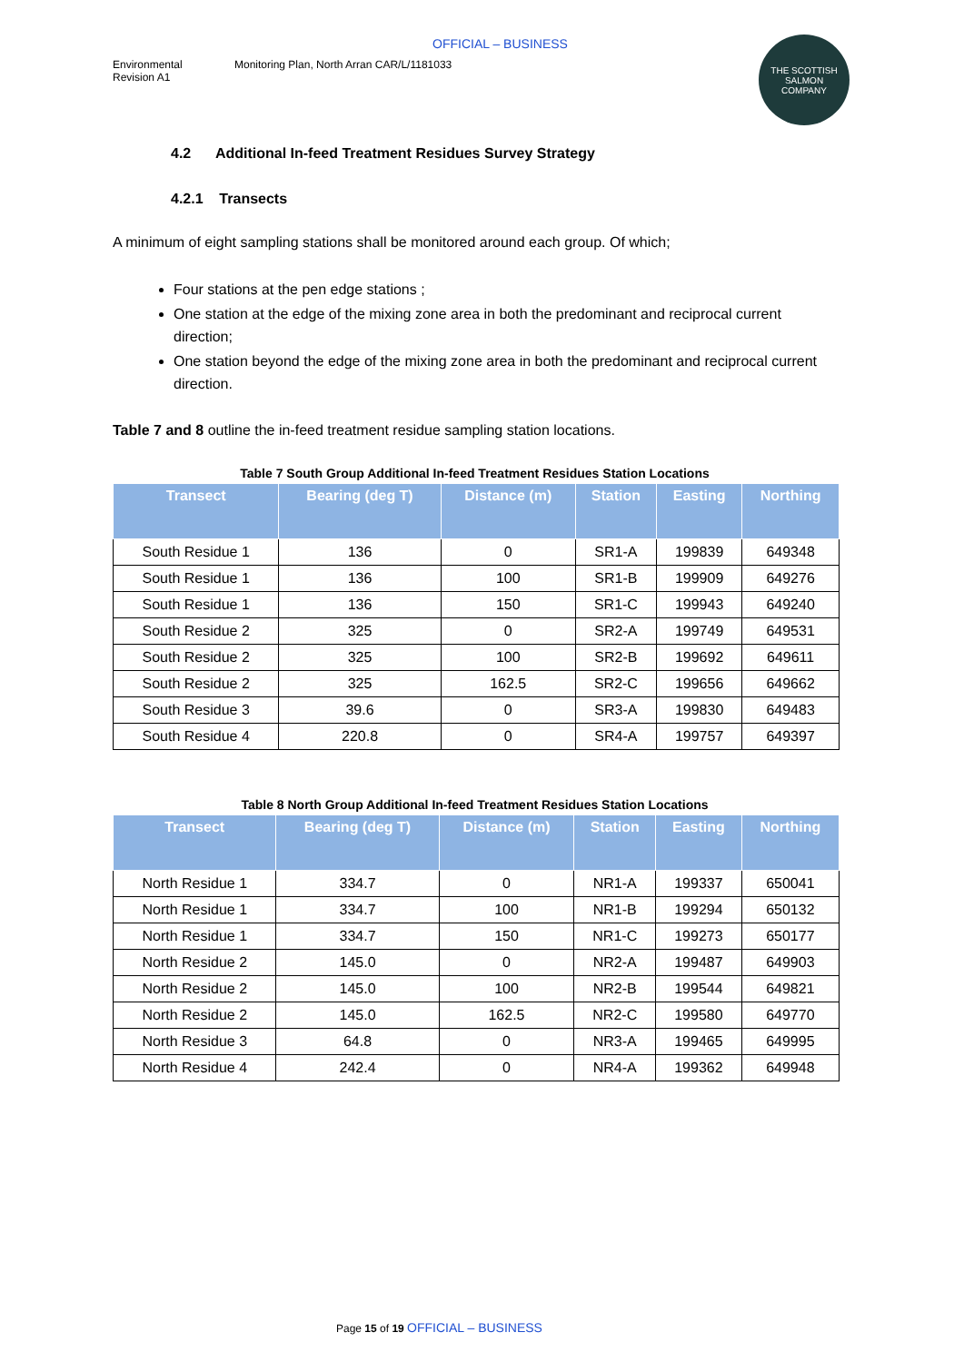OFFICIAL – BUSINESS
Environmental
Revision A1
Monitoring Plan, North Arran CAR/L/1181033
THE SCOTTISH
SALMON
COMPANY
4.2 Additional In-feed Treatment Residues Survey Strategy
4.2.1 Transects
A minimum of eight sampling stations shall be monitored around each group. Of which;
Four stations at the pen edge stations ;
One station at the edge of the mixing zone area in both the predominant and reciprocal current direction;
One station beyond the edge of the mixing zone area in both the predominant and reciprocal current direction.
Table 7 and 8 outline the in-feed treatment residue sampling station locations.
Table 7 South Group Additional In-feed Treatment Residues Station Locations
| Transect | Bearing (deg T) | Distance (m) | Station | Easting | Northing |
| --- | --- | --- | --- | --- | --- |
| South Residue 1 | 136 | 0 | SR1-A | 199839 | 649348 |
| South Residue 1 | 136 | 100 | SR1-B | 199909 | 649276 |
| South Residue 1 | 136 | 150 | SR1-C | 199943 | 649240 |
| South Residue 2 | 325 | 0 | SR2-A | 199749 | 649531 |
| South Residue 2 | 325 | 100 | SR2-B | 199692 | 649611 |
| South Residue 2 | 325 | 162.5 | SR2-C | 199656 | 649662 |
| South Residue 3 | 39.6 | 0 | SR3-A | 199830 | 649483 |
| South Residue 4 | 220.8 | 0 | SR4-A | 199757 | 649397 |
Table 8 North Group Additional In-feed Treatment Residues Station Locations
| Transect | Bearing (deg T) | Distance (m) | Station | Easting | Northing |
| --- | --- | --- | --- | --- | --- |
| North Residue 1 | 334.7 | 0 | NR1-A | 199337 | 650041 |
| North Residue 1 | 334.7 | 100 | NR1-B | 199294 | 650132 |
| North Residue 1 | 334.7 | 150 | NR1-C | 199273 | 650177 |
| North Residue 2 | 145.0 | 0 | NR2-A | 199487 | 649903 |
| North Residue 2 | 145.0 | 100 | NR2-B | 199544 | 649821 |
| North Residue 2 | 145.0 | 162.5 | NR2-C | 199580 | 649770 |
| North Residue 3 | 64.8 | 0 | NR3-A | 199465 | 649995 |
| North Residue 4 | 242.4 | 0 | NR4-A | 199362 | 649948 |
Page 15 of 19 OFFICIAL – BUSINESS